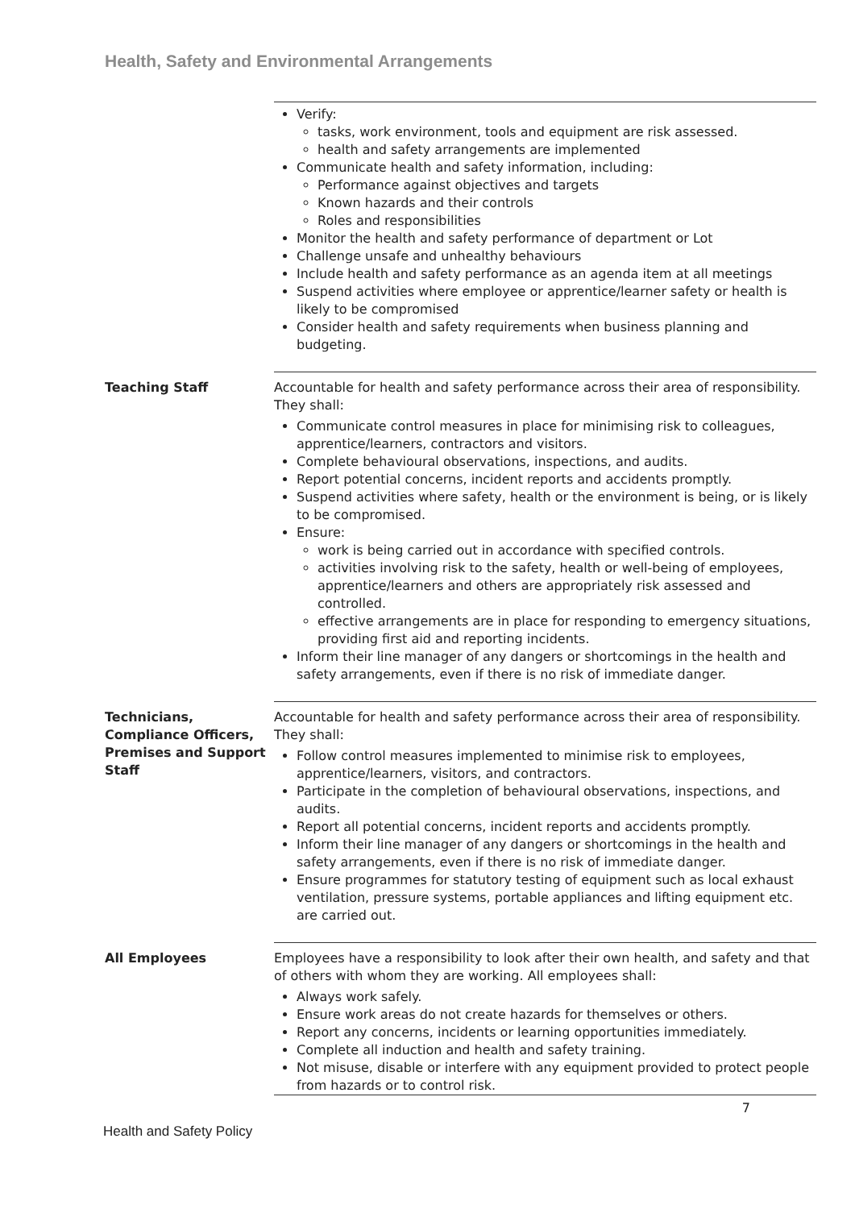Health, Safety and Environmental Arrangements
| | Verify: tasks, work environment, tools and equipment are risk assessed. health and safety arrangements are implemented Communicate health and safety information, including: Performance against objectives and targets Known hazards and their controls Roles and responsibilities Monitor the health and safety performance of department or Lot Challenge unsafe and unhealthy behaviours Include health and safety performance as an agenda item at all meetings Suspend activities where employee or apprentice/learner safety or health is likely to be compromised Consider health and safety requirements when business planning and budgeting. |
| Teaching Staff | Accountable for health and safety performance across their area of responsibility. They shall: Communicate control measures in place for minimising risk to colleagues, apprentice/learners, contractors and visitors. Complete behavioural observations, inspections, and audits. Report potential concerns, incident reports and accidents promptly. Suspend activities where safety, health or the environment is being, or is likely to be compromised. Ensure: work is being carried out in accordance with specified controls. activities involving risk to the safety, health or well-being of employees, apprentice/learners and others are appropriately risk assessed and controlled. effective arrangements are in place for responding to emergency situations, providing first aid and reporting incidents. Inform their line manager of any dangers or shortcomings in the health and safety arrangements, even if there is no risk of immediate danger. |
| Technicians, Compliance Officers, Premises and Support Staff | Accountable for health and safety performance across their area of responsibility. They shall: Follow control measures implemented to minimise risk to employees, apprentice/learners, visitors, and contractors. Participate in the completion of behavioural observations, inspections, and audits. Report all potential concerns, incident reports and accidents promptly. Inform their line manager of any dangers or shortcomings in the health and safety arrangements, even if there is no risk of immediate danger. Ensure programmes for statutory testing of equipment such as local exhaust ventilation, pressure systems, portable appliances and lifting equipment etc. are carried out. |
| All Employees | Employees have a responsibility to look after their own health, and safety and that of others with whom they are working. All employees shall: Always work safely. Ensure work areas do not create hazards for themselves or others. Report any concerns, incidents or learning opportunities immediately. Complete all induction and health and safety training. Not misuse, disable or interfere with any equipment provided to protect people from hazards or to control risk. |
7
Health and Safety Policy